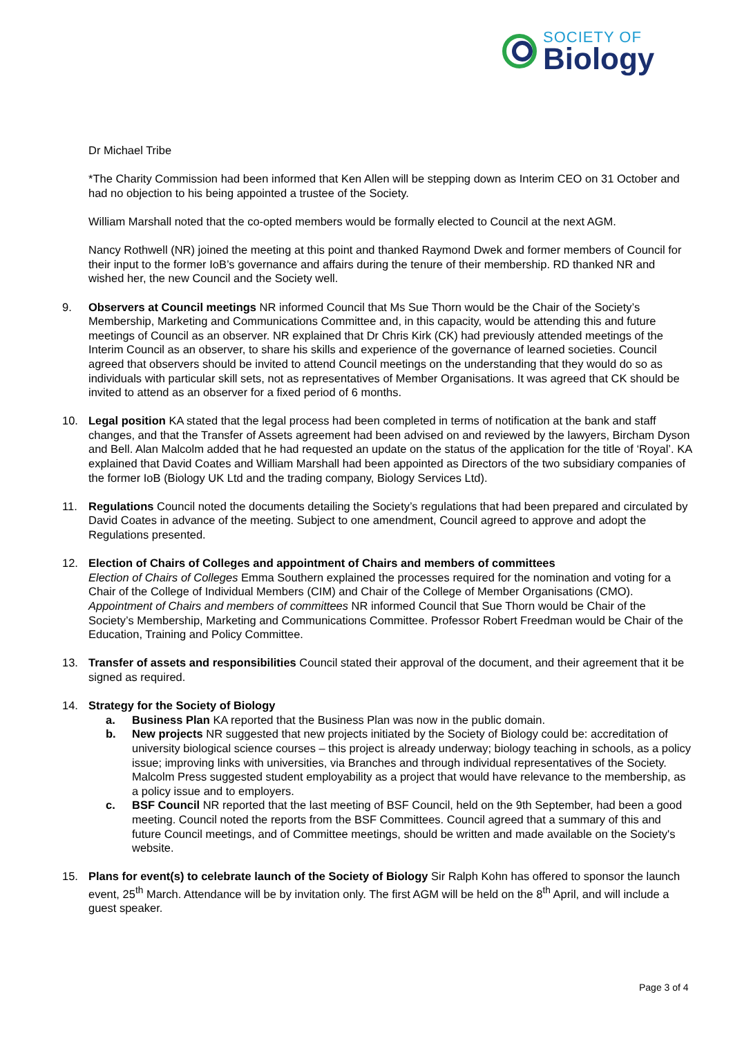SOCIETY OF
Biology
Dr Michael Tribe
*The Charity Commission had been informed that Ken Allen will be stepping down as Interim CEO on 31 October and had no objection to his being appointed a trustee of the Society.
William Marshall noted that the co-opted members would be formally elected to Council at the next AGM.
Nancy Rothwell (NR) joined the meeting at this point and thanked Raymond Dwek and former members of Council for their input to the former IoB’s governance and affairs during the tenure of their membership. RD thanked NR and wished her, the new Council and the Society well.
9. Observers at Council meetings NR informed Council that Ms Sue Thorn would be the Chair of the Society’s Membership, Marketing and Communications Committee and, in this capacity, would be attending this and future meetings of Council as an observer. NR explained that Dr Chris Kirk (CK) had previously attended meetings of the Interim Council as an observer, to share his skills and experience of the governance of learned societies. Council agreed that observers should be invited to attend Council meetings on the understanding that they would do so as individuals with particular skill sets, not as representatives of Member Organisations. It was agreed that CK should be invited to attend as an observer for a fixed period of 6 months.
10. Legal position KA stated that the legal process had been completed in terms of notification at the bank and staff changes, and that the Transfer of Assets agreement had been advised on and reviewed by the lawyers, Bircham Dyson and Bell. Alan Malcolm added that he had requested an update on the status of the application for the title of ‘Royal’. KA explained that David Coates and William Marshall had been appointed as Directors of the two subsidiary companies of the former IoB (Biology UK Ltd and the trading company, Biology Services Ltd).
11. Regulations Council noted the documents detailing the Society’s regulations that had been prepared and circulated by David Coates in advance of the meeting. Subject to one amendment, Council agreed to approve and adopt the Regulations presented.
12. Election of Chairs of Colleges and appointment of Chairs and members of committees
Election of Chairs of Colleges Emma Southern explained the processes required for the nomination and voting for a Chair of the College of Individual Members (CIM) and Chair of the College of Member Organisations (CMO).
Appointment of Chairs and members of committees NR informed Council that Sue Thorn would be Chair of the Society’s Membership, Marketing and Communications Committee. Professor Robert Freedman would be Chair of the Education, Training and Policy Committee.
13. Transfer of assets and responsibilities Council stated their approval of the document, and their agreement that it be signed as required.
14. Strategy for the Society of Biology
a. Business Plan KA reported that the Business Plan was now in the public domain.
b. New projects NR suggested that new projects initiated by the Society of Biology could be: accreditation of university biological science courses – this project is already underway; biology teaching in schools, as a policy issue; improving links with universities, via Branches and through individual representatives of the Society. Malcolm Press suggested student employability as a project that would have relevance to the membership, as a policy issue and to employers.
c. BSF Council NR reported that the last meeting of BSF Council, held on the 9th September, had been a good meeting. Council noted the reports from the BSF Committees. Council agreed that a summary of this and future Council meetings, and of Committee meetings, should be written and made available on the Society's website.
15. Plans for event(s) to celebrate launch of the Society of Biology Sir Ralph Kohn has offered to sponsor the launch event, 25<sup>th</sup> March. Attendance will be by invitation only. The first AGM will be held on the 8<sup>th</sup> April, and will include a guest speaker.
Page 3 of 4